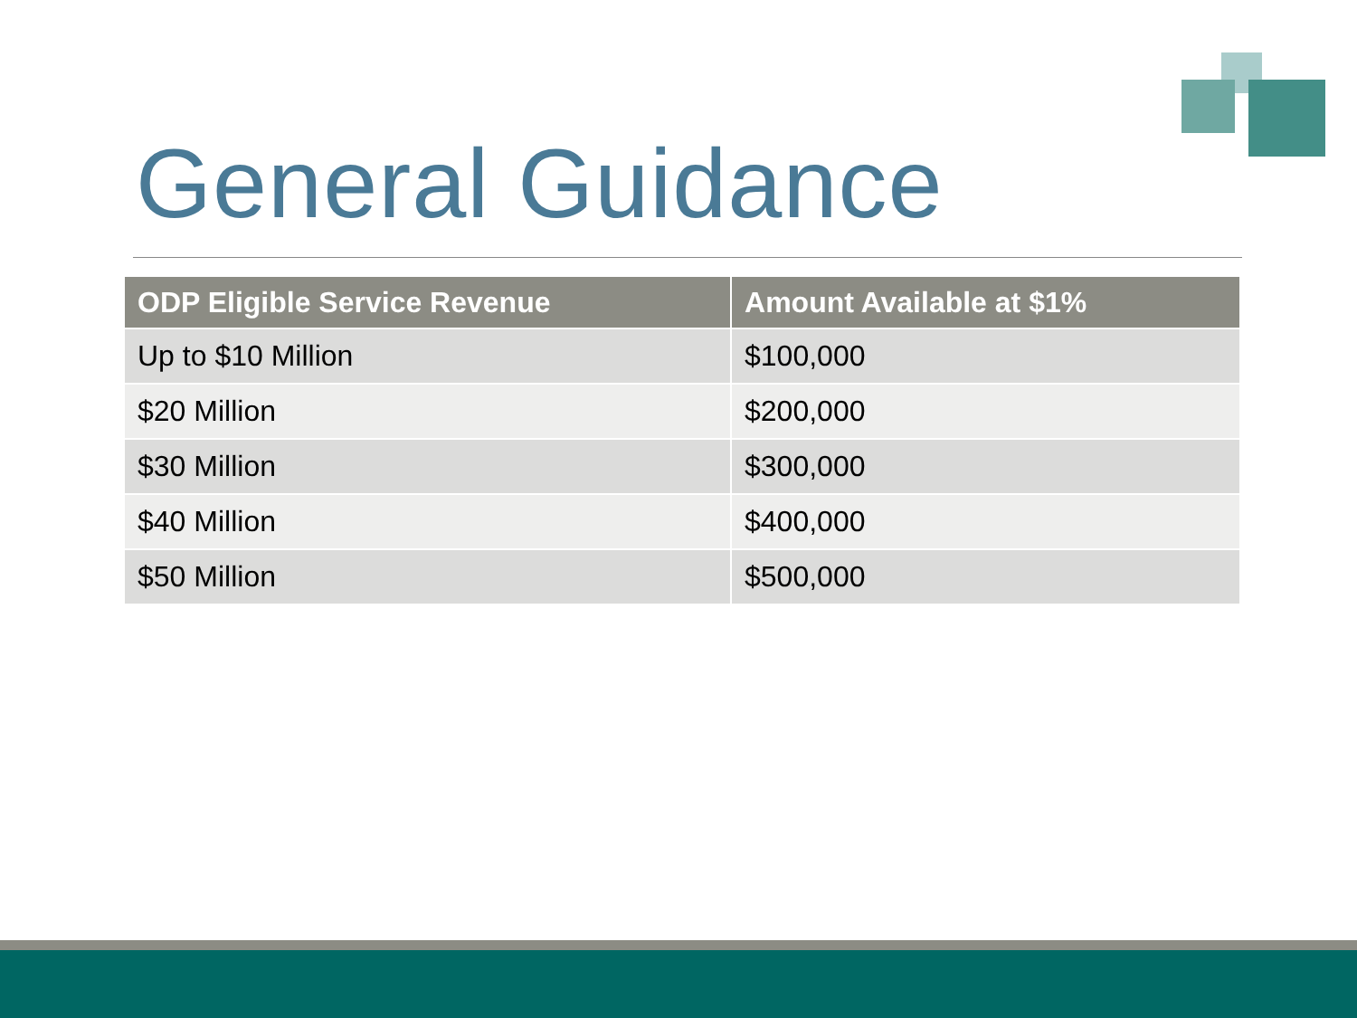General Guidance
| ODP Eligible Service Revenue | Amount Available at $1% |
| --- | --- |
| Up to $10 Million | $100,000 |
| $20 Million | $200,000 |
| $30 Million | $300,000 |
| $40 Million | $400,000 |
| $50 Million | $500,000 |